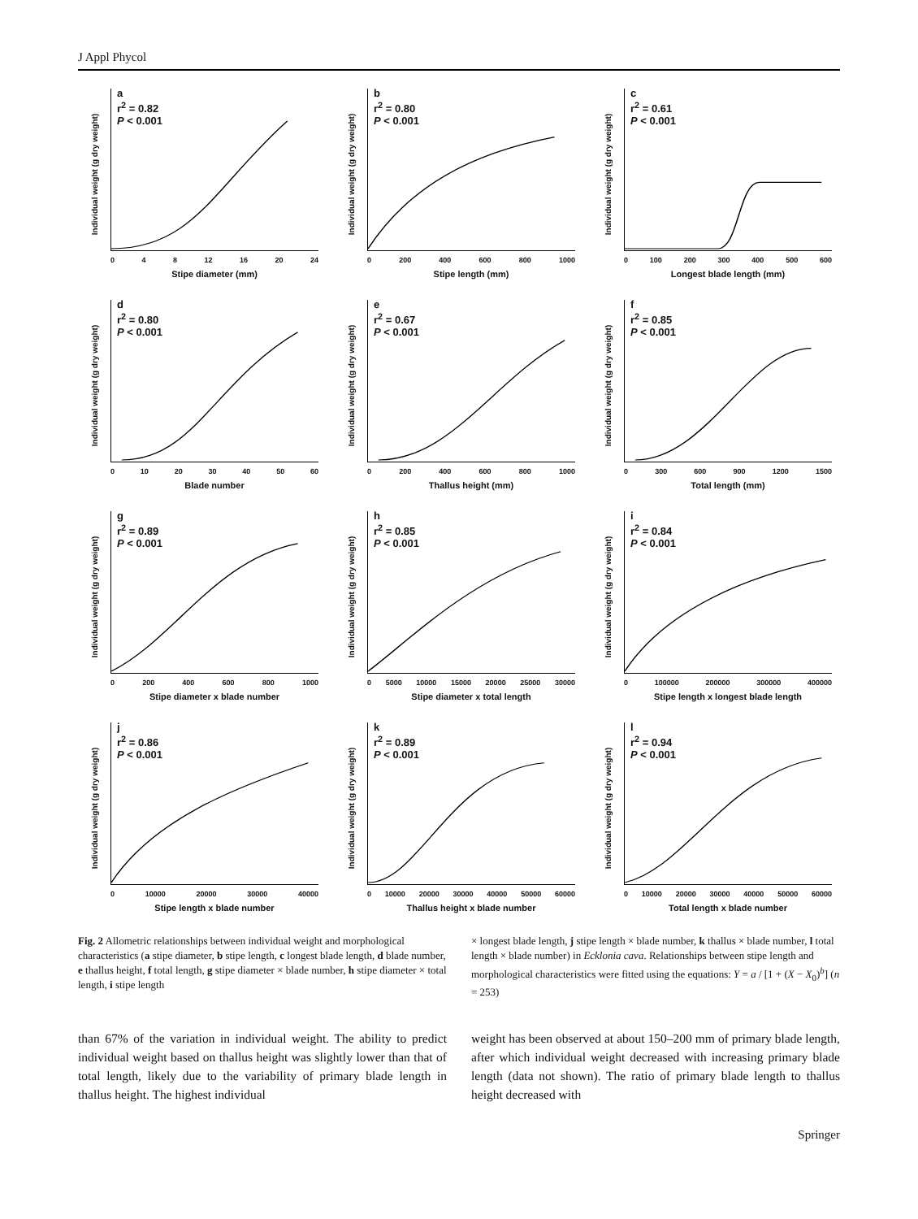J Appl Phycol
a
r<sup>2</sup> = 0.82
P < 0.001
Individual weight (g dry weight)
0 4 8 12 16 20 24
Stipe diameter (mm)
b
r<sup>2</sup> = 0.80
P < 0.001
Individual weight (g dry weight)
0 200 400 600 800 1000
Stipe length (mm)
c
r<sup>2</sup> = 0.61
P < 0.001
Individual weight (g dry weight)
0 100 200 300 400 500 600
Longest blade length (mm)
d
r<sup>2</sup> = 0.80
P < 0.001
Individual weight (g dry weight)
0 10 20 30 40 50 60
Blade number
e
r<sup>2</sup> = 0.67
P < 0.001
Individual weight (g dry weight)
0 200 400 600 800 1000
Thallus height (mm)
f
r<sup>2</sup> = 0.85
P < 0.001
Individual weight (g dry weight)
0 300 600 900 1200 1500
Total length (mm)
g
r<sup>2</sup> = 0.89
P < 0.001
Individual weight (g dry weight)
0 200 400 600 800 1000
Stipe diameter x blade number
h
r<sup>2</sup> = 0.85
P < 0.001
Individual weight (g dry weight)
0 5000 10000 15000 20000 25000 30000
Stipe diameter x total length
i
r<sup>2</sup> = 0.84
P < 0.001
Individual weight (g dry weight)
0 100000 200000 300000 400000
Stipe length x longest blade length
j
r<sup>2</sup> = 0.86
P < 0.001
Individual weight (g dry weight)
0 10000 20000 30000 40000
Stipe length x blade number
k
r<sup>2</sup> = 0.89
P < 0.001
Individual weight (g dry weight)
0 10000 20000 30000 40000 50000 60000
Thallus height x blade number
l
r<sup>2</sup> = 0.94
P < 0.001
Individual weight (g dry weight)
0 10000 20000 30000 40000 50000 60000
Total length x blade number
Fig. 2 Allometric relationships between individual weight and morphological characteristics (a stipe diameter, b stipe length, c longest blade length, d blade number, e thallus height, f total length, g stipe diameter × blade number, h stipe diameter × total length, i stipe length
× longest blade length, j stipe length × blade number, k thallus × blade number, l total length × blade number) in Ecklonia cava. Relationships between stipe length and morphological characteristics were fitted using the equations: Y = a / [1 + (X − X<sub>0</sub>)<sup>b</sup>] (n = 253)
than 67% of the variation in individual weight. The ability to predict individual weight based on thallus height was slightly lower than that of total length, likely due to the variability of primary blade length in thallus height. The highest individual
weight has been observed at about 150–200 mm of primary blade length, after which individual weight decreased with increasing primary blade length (data not shown). The ratio of primary blade length to thallus height decreased with
Springer